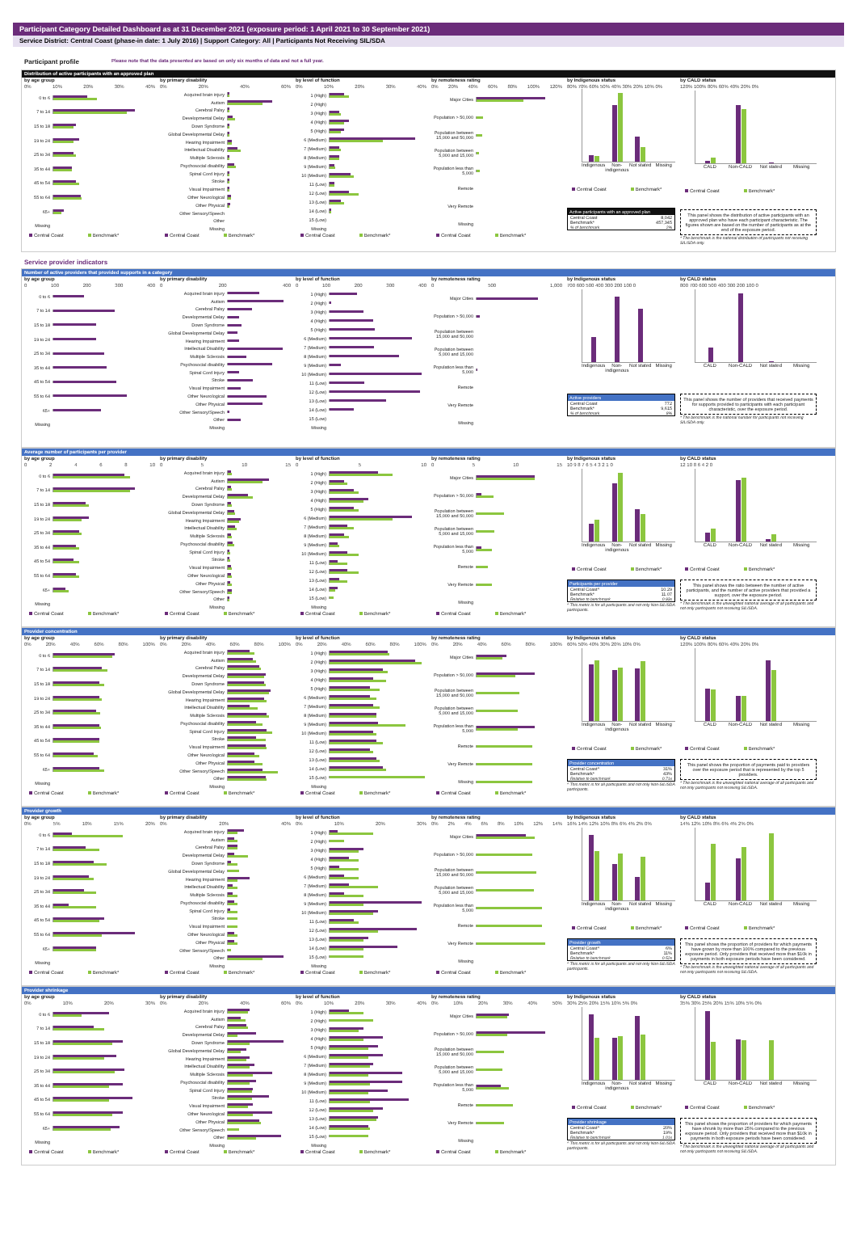Participant Category Detailed Dashboard as at 31 December 2021 (exposure period: 1 April 2021 to 30 September 2021)
Service District: Central Coast (phase-in date: 1 July 2016) | Support Category: All | Participants Not Receiving SIL/SDA
Participant profile Please note that the data presented are based on only six months of data and not a full year.
Distribution of active participants with an approved plan
by age group
0% 10% 20% 30% 40%
0 to 6
7 to 14
15 to 18
19 to 24
25 to 34
35 to 44
45 to 54
55 to 64
65+
Missing
Central Coast Benchmark*
by primary disability
0% 20% 40% 60%
Acquired brain injury
Autism
Cerebral Palsy
Developmental Delay
Down Syndrome
Global Developmental Delay
Hearing Impairment
Intellectual Disability
Multiple Sclerosis
Psychosocial disability
Spinal Cord Injury
Stroke
Visual Impairment
Other Neurological
Other Physical
Other Sensory/Speech
Other
Missing
Central Coast Benchmark*
by level of function
0% 10% 20% 30% 40%
1 (High)
2 (High)
3 (High)
4 (High)
5 (High)
6 (Medium)
7 (Medium)
8 (Medium)
9 (Medium)
10 (Medium)
11 (Low)
12 (Low)
13 (Low)
14 (Low)
15 (Low)
Missing
Central Coast Benchmark*
by remoteness rating
0% 20% 40% 60% 80% 100% 120%
Major Cities
Population > 50,000
Population between 15,000 and 50,000
Population between 5,000 and 15,000
Population less than 5,000
Remote
Very Remote
Missing
Central Coast Benchmark*
by Indigenous status
80% 70% 60% 50% 40% 30% 20% 10% 0%
Indigenous Non-indigenous Not stated Missing
Central Coast Benchmark*
Active participants with an approved plan
Central Coast 8,042
Benchmark* 457,345
% of benchmark 2%
by CALD status
120% 100% 80% 60% 40% 20% 0%
CALD Non-CALD Not stated Missing
Central Coast Benchmark*
This panel shows the distribution of active participants with an approved plan who have each participant characteristic. The figures shown are based on the number of participants as at the end of the exposure period.
* The benchmark is the national distribution of participants not receiving SIL/SDA only.
Service provider indicators
Number of active providers that provided supports in a category
by age group
0 100 200 300 400
0 to 6
7 to 14
15 to 18
19 to 24
25 to 34
35 to 44
45 to 54
55 to 64
65+
Missing
by primary disability
0 200 400
Acquired brain injury
Autism
Cerebral Palsy
Developmental Delay
Down Syndrome
Global Developmental Delay
Hearing Impairment
Intellectual Disability
Multiple Sclerosis
Psychosocial disability
Spinal Cord Injury
Stroke
Visual Impairment
Other Neurological
Other Physical
Other Sensory/Speech
Other
Missing
by level of function
0 100 200 300 400
1 (High)
2 (High)
3 (High)
4 (High)
5 (High)
6 (Medium)
7 (Medium)
8 (Medium)
9 (Medium)
10 (Medium)
11 (Low)
12 (Low)
13 (Low)
14 (Low)
15 (Low)
Missing
by remoteness rating
0 500 1,000
Major Cities
Population > 50,000
Population between 15,000 and 50,000
Population between 5,000 and 15,000
Population less than 5,000
Remote
Very Remote
Missing
by Indigenous status
700 600 500 400 300 200 100 0
Indigenous Non-indigenous Not stated Missing
Active providers
Central Coast 772
Benchmark* 9,615
% of benchmark 8%
by CALD status
800 700 600 500 400 300 200 100 0
CALD Non-CALD Not stated Missing
This panel shows the number of providers that received payments for supports provided to participants with each participant characteristic, over the exposure period.
* The benchmark is the national number for participants not receiving SIL/SDA only.
Average number of participants per provider
by age group
02468 10
0 to 6
7 to 14
15 to 18
19 to 24
25 to 34
35 to 44
45 to 54
55 to 64
65+
Missing
Central Coast Benchmark*
by primary disability
05 10 15
Acquired brain injury
Autism
Cerebral Palsy
Developmental Delay
Down Syndrome
Global Developmental Delay
Hearing Impairment
Intellectual Disability
Multiple Sclerosis
Psychosocial disability
Spinal Cord Injury
Stroke
Visual Impairment
Other Neurological
Other Physical
Other Sensory/Speech
Other
Missing
Central Coast Benchmark*
by level of function
05 10
1 (High)
2 (High)
3 (High)
4 (High)
5 (High)
6 (Medium)
7 (Medium)
8 (Medium)
9 (Medium)
10 (Medium)
11 (Low)
12 (Low)
13 (Low)
14 (Low)
15 (Low)
Missing
Central Coast Benchmark*
by remoteness rating
05 10 15
Major Cities
Population > 50,000
Population between 15,000 and 50,000
Population between 5,000 and 15,000
Population less than 5,000
Remote
Very Remote
Missing
Central Coast Benchmark*
by Indigenous status
10 9 8 7 6 5 4 3 2 1 0
Indigenous Non-indigenous Not stated Missing
Central Coast Benchmark*
Participants per provider
Central Coast^ 10.29
Benchmark* 11.07
Relative to benchmark 0.93x
^ This metric is for all participants and not only Non-SIL/SDA participants.
by CALD status
12 10 8 6 4 2 0
CALD Non-CALD Not stated Missing
Central Coast Benchmark*
This panel shows the ratio between the number of active participants, and the number of active providers that provided a support, over the exposure period.
* The benchmark is the unweighted national average of all participants and not only participants not receiving SIL/SDA.
Provider concentration
by age group
0% 20% 40% 60% 80% 100%
0 to 6
7 to 14
15 to 18
19 to 24
25 to 34
35 to 44
45 to 54
55 to 64
65+
Missing
Central Coast Benchmark*
by primary disability
0% 20% 40% 60% 80% 100%
Acquired brain injury
Autism
Cerebral Palsy
Developmental Delay
Down Syndrome
Global Developmental Delay
Hearing Impairment
Intellectual Disability
Multiple Sclerosis
Psychosocial disability
Spinal Cord Injury
Stroke
Visual Impairment
Other Neurological
Other Physical
Other Sensory/Speech
Other
Missing
Central Coast Benchmark*
by level of function
0% 20% 40% 60% 80% 100%
1 (High)
2 (High)
3 (High)
4 (High)
5 (High)
6 (Medium)
7 (Medium)
8 (Medium)
9 (Medium)
10 (Medium)
11 (Low)
12 (Low)
13 (Low)
14 (Low)
15 (Low)
Missing
Central Coast Benchmark*
by remoteness rating
0% 20% 40% 60% 80% 100%
Major Cities
Population > 50,000
Population between 15,000 and 50,000
Population between 5,000 and 15,000
Population less than 5,000
Remote
Very Remote
Missing
Central Coast Benchmark*
by Indigenous status
60% 50% 40% 30% 20% 10% 0%
Indigenous Non-indigenous Not stated Missing
Central Coast Benchmark*
Provider concentration
Central Coast^ 31%
Benchmark* 43%
Relative to benchmark 0.71x
^ This metric is for all participants and not only Non-SIL/SDA participants.
by CALD status
120% 100% 80% 60% 40% 20% 0%
CALD Non-CALD Not stated Missing
Central Coast Benchmark*
This panel shows the proportion of payments paid to providers over the exposure period that is represented by the top 5 providers.
* The benchmark is the unweighted national average of all participants and not only participants not receiving SIL/SDA.
Provider growth
by age group
0% 5% 10% 15% 20%
0 to 6
7 to 14
15 to 18
19 to 24
25 to 34
35 to 44
45 to 54
55 to 64
65+
Missing
Central Coast Benchmark*
by primary disability
0% 20% 40%
Acquired brain injury
Autism
Cerebral Palsy
Developmental Delay
Down Syndrome
Global Developmental Delay
Hearing Impairment
Intellectual Disability
Multiple Sclerosis
Psychosocial disability
Spinal Cord Injury
Stroke
Visual Impairment
Other Neurological
Other Physical
Other Sensory/Speech
Other
Missing
Central Coast Benchmark*
by level of function
0% 10% 20% 30%
1 (High)
2 (High)
3 (High)
4 (High)
5 (High)
6 (Medium)
7 (Medium)
8 (Medium)
9 (Medium)
10 (Medium)
11 (Low)
12 (Low)
13 (Low)
14 (Low)
15 (Low)
Missing
Central Coast Benchmark*
by remoteness rating
0% 2% 4% 6% 8% 10% 12% 14%
Major Cities
Population > 50,000
Population between 15,000 and 50,000
Population between 5,000 and 15,000
Population less than 5,000
Remote
Very Remote
Missing
Central Coast Benchmark*
by Indigenous status
16% 14% 12% 10% 8% 6% 4% 2% 0%
Indigenous Non-indigenous Not stated Missing
Central Coast Benchmark*
Provider growth
Central Coast^ 6%
Benchmark* 11%
Relative to benchmark 0.52x
^ This metric is for all participants and not only Non-SIL/SDA participants.
by CALD status
14% 12% 10% 8% 6% 4% 2% 0%
CALD Non-CALD Not stated Missing
Central Coast Benchmark*
This panel shows the proportion of providers for which payments have grown by more than 100% compared to the previous exposure period. Only providers that received more than $10k in payments in both exposure periods have been considered.
* The benchmark is the unweighted national average of all participants and not only participants not receiving SIL/SDA.
Provider shrinkage
by age group
0% 10% 20% 30%
0 to 6
7 to 14
15 to 18
19 to 24
25 to 34
35 to 44
45 to 54
55 to 64
65+
Missing
Central Coast Benchmark*
by primary disability
0% 20% 40% 60%
Acquired brain injury
Autism
Cerebral Palsy
Developmental Delay
Down Syndrome
Global Developmental Delay
Hearing Impairment
Intellectual Disability
Multiple Sclerosis
Psychosocial disability
Spinal Cord Injury
Stroke
Visual Impairment
Other Neurological
Other Physical
Other Sensory/Speech
Other
Missing
Central Coast Benchmark*
by level of function
0% 10% 20% 30% 40%
1 (High)
2 (High)
3 (High)
4 (High)
5 (High)
6 (Medium)
7 (Medium)
8 (Medium)
9 (Medium)
10 (Medium)
11 (Low)
12 (Low)
13 (Low)
14 (Low)
15 (Low)
Missing
Central Coast Benchmark*
by remoteness rating
0% 10% 20% 30% 40% 50%
Major Cities
Population > 50,000
Population between 15,000 and 50,000
Population between 5,000 and 15,000
Population less than 5,000
Remote
Very Remote
Missing
Central Coast Benchmark*
by Indigenous status
30% 25% 20% 15% 10% 5% 0%
Indigenous Non-indigenous Not stated Missing
Central Coast Benchmark*
Provider shrinkage
Central Coast^ 20%
Benchmark* 19%
Relative to benchmark 1.01x
^ This metric is for all participants and not only Non-SIL/SDA participants.
by CALD status
35% 30% 25% 20% 15% 10% 5% 0%
CALD Non-CALD Not stated Missing
Central Coast Benchmark*
This panel shows the proportion of providers for which payments have shrunk by more than 25% compared to the previous exposure period. Only providers that received more than $10k in payments in both exposure periods have been considered.
* The benchmark is the unweighted national average of all participants and not only participants not receiving SIL/SDA.